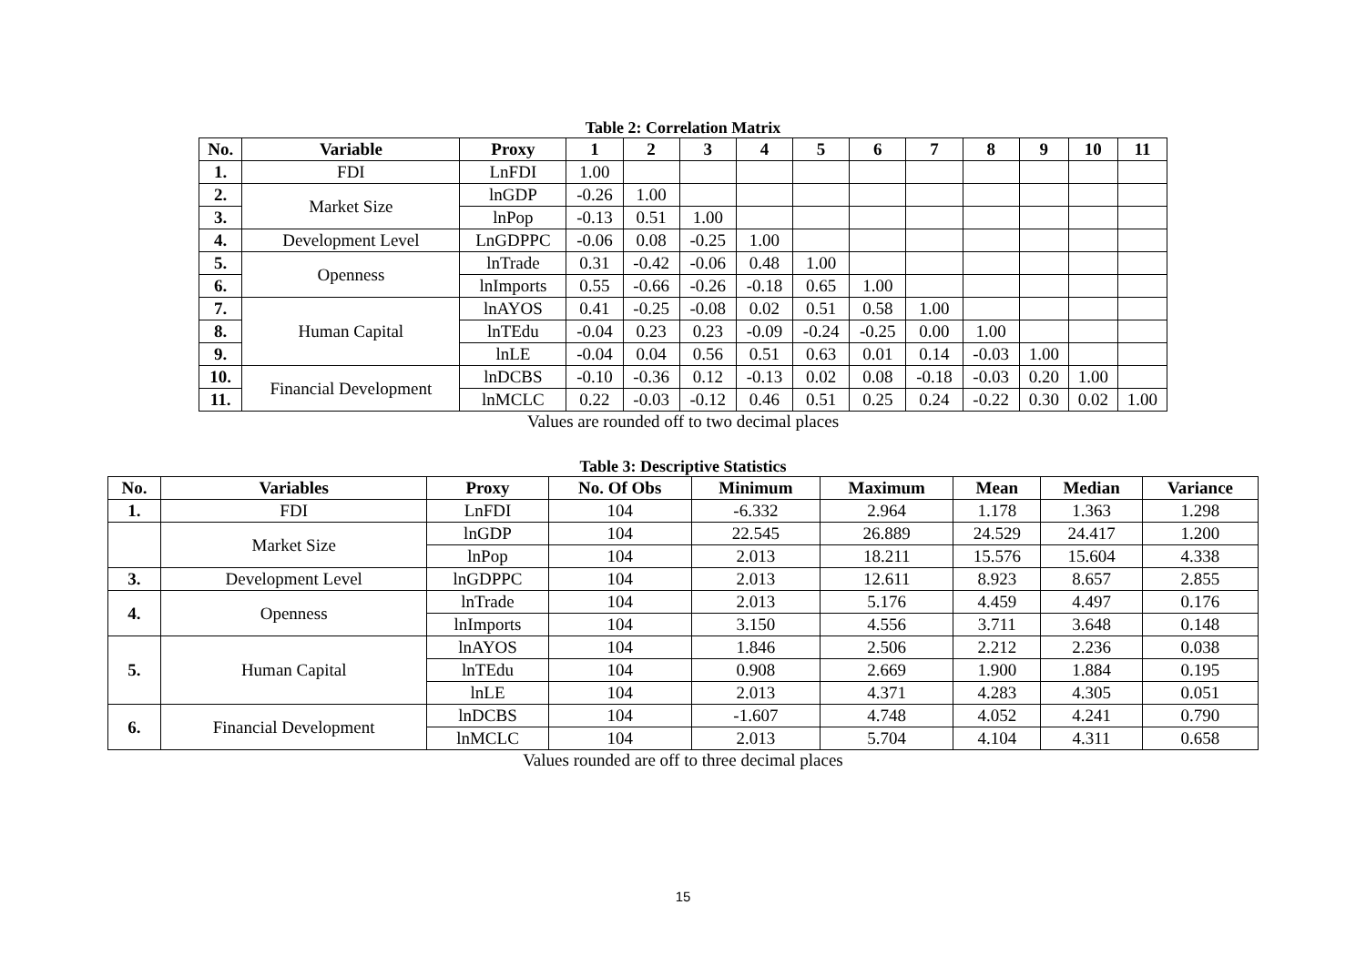Table 2: Correlation Matrix
| No. | Variable | Proxy | 1 | 2 | 3 | 4 | 5 | 6 | 7 | 8 | 9 | 10 | 11 |
| --- | --- | --- | --- | --- | --- | --- | --- | --- | --- | --- | --- | --- | --- |
| 1. | FDI | LnFDI | 1.00 | | | | | | | | | | |
| 2. | Market Size | lnGDP | -0.26 | 1.00 | | | | | | | | | |
| 3. | | lnPop | -0.13 | 0.51 | 1.00 | | | | | | | | |
| 4. | Development Level | LnGDPPC | -0.06 | 0.08 | -0.25 | 1.00 | | | | | | | |
| 5. | Openness | lnTrade | 0.31 | -0.42 | -0.06 | 0.48 | 1.00 | | | | | | |
| 6. | | lnImports | 0.55 | -0.66 | -0.26 | -0.18 | 0.65 | 1.00 | | | | | |
| 7. | Human Capital | lnAYOS | 0.41 | -0.25 | -0.08 | 0.02 | 0.51 | 0.58 | 1.00 | | | | |
| 8. | | lnTEdu | -0.04 | 0.23 | 0.23 | -0.09 | -0.24 | -0.25 | 0.00 | 1.00 | | | |
| 9. | | lnLE | -0.04 | 0.04 | 0.56 | 0.51 | 0.63 | 0.01 | 0.14 | -0.03 | 1.00 | | |
| 10. | Financial Development | lnDCBS | -0.10 | -0.36 | 0.12 | -0.13 | 0.02 | 0.08 | -0.18 | -0.03 | 0.20 | 1.00 | |
| 11. | | lnMCLC | 0.22 | -0.03 | -0.12 | 0.46 | 0.51 | 0.25 | 0.24 | -0.22 | 0.30 | 0.02 | 1.00 |
Values are rounded off to two decimal places
Table 3: Descriptive Statistics
| No. | Variables | Proxy | No. Of Obs | Minimum | Maximum | Mean | Median | Variance |
| --- | --- | --- | --- | --- | --- | --- | --- | --- |
| 1. | FDI | LnFDI | 104 | -6.332 | 2.964 | 1.178 | 1.363 | 1.298 |
| | Market Size | lnGDP | 104 | 22.545 | 26.889 | 24.529 | 24.417 | 1.200 |
| | | lnPop | 104 | 2.013 | 18.211 | 15.576 | 15.604 | 4.338 |
| 3. | Development Level | lnGDPPC | 104 | 2.013 | 12.611 | 8.923 | 8.657 | 2.855 |
| 4. | Openness | lnTrade | 104 | 2.013 | 5.176 | 4.459 | 4.497 | 0.176 |
| | | lnImports | 104 | 3.150 | 4.556 | 3.711 | 3.648 | 0.148 |
| 5. | Human Capital | lnAYOS | 104 | 1.846 | 2.506 | 2.212 | 2.236 | 0.038 |
| | | lnTEdu | 104 | 0.908 | 2.669 | 1.900 | 1.884 | 0.195 |
| | | lnLE | 104 | 2.013 | 4.371 | 4.283 | 4.305 | 0.051 |
| 6. | Financial Development | lnDCBS | 104 | -1.607 | 4.748 | 4.052 | 4.241 | 0.790 |
| | | lnMCLC | 104 | 2.013 | 5.704 | 4.104 | 4.311 | 0.658 |
Values rounded are off to three decimal places
15